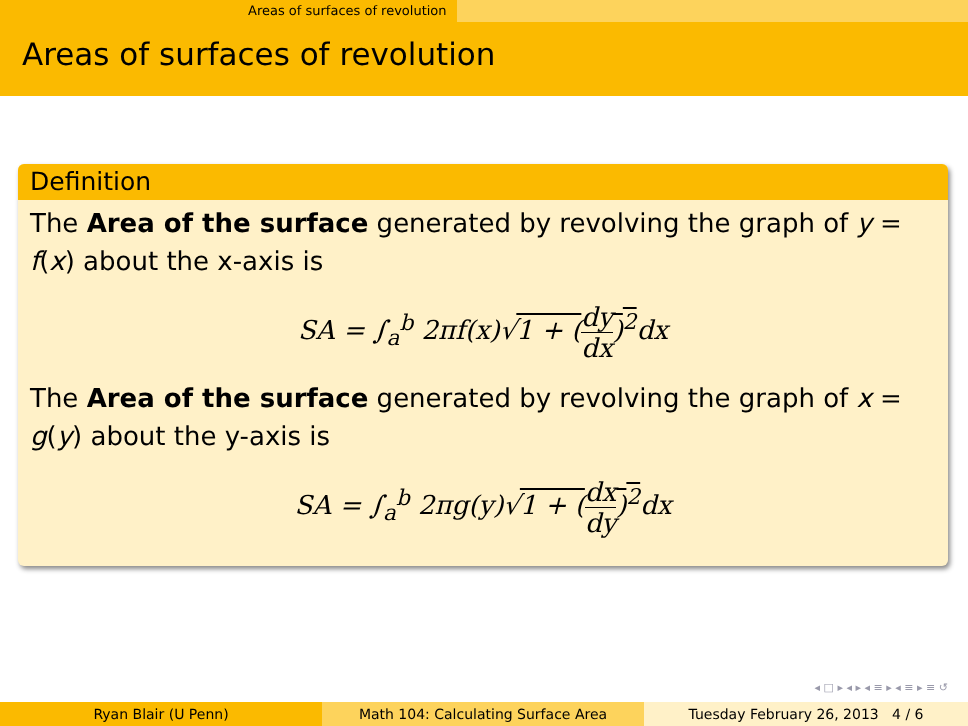Areas of surfaces of revolution
Areas of surfaces of revolution
Definition
The Area of the surface generated by revolving the graph of y = f(x) about the x-axis is
SA = ∫<sub>a</sub><sup>b</sup> 2πf(x)√1 + (dy dx)<sup>2</sup>dx
The Area of the surface generated by revolving the graph of x = g(y) about the y-axis is
SA = ∫<sub>a</sub><sup>b</sup> 2πg(y)√1 + (dx dy)<sup>2</sup>dx
◂ □ ▸ ◂ ▸ ◂ ≡ ▸ ◂ ≡ ▸ ≡ ↺
Ryan Blair (U Penn) Math 104: Calculating Surface Area Tuesday February 26, 2013 4 / 6